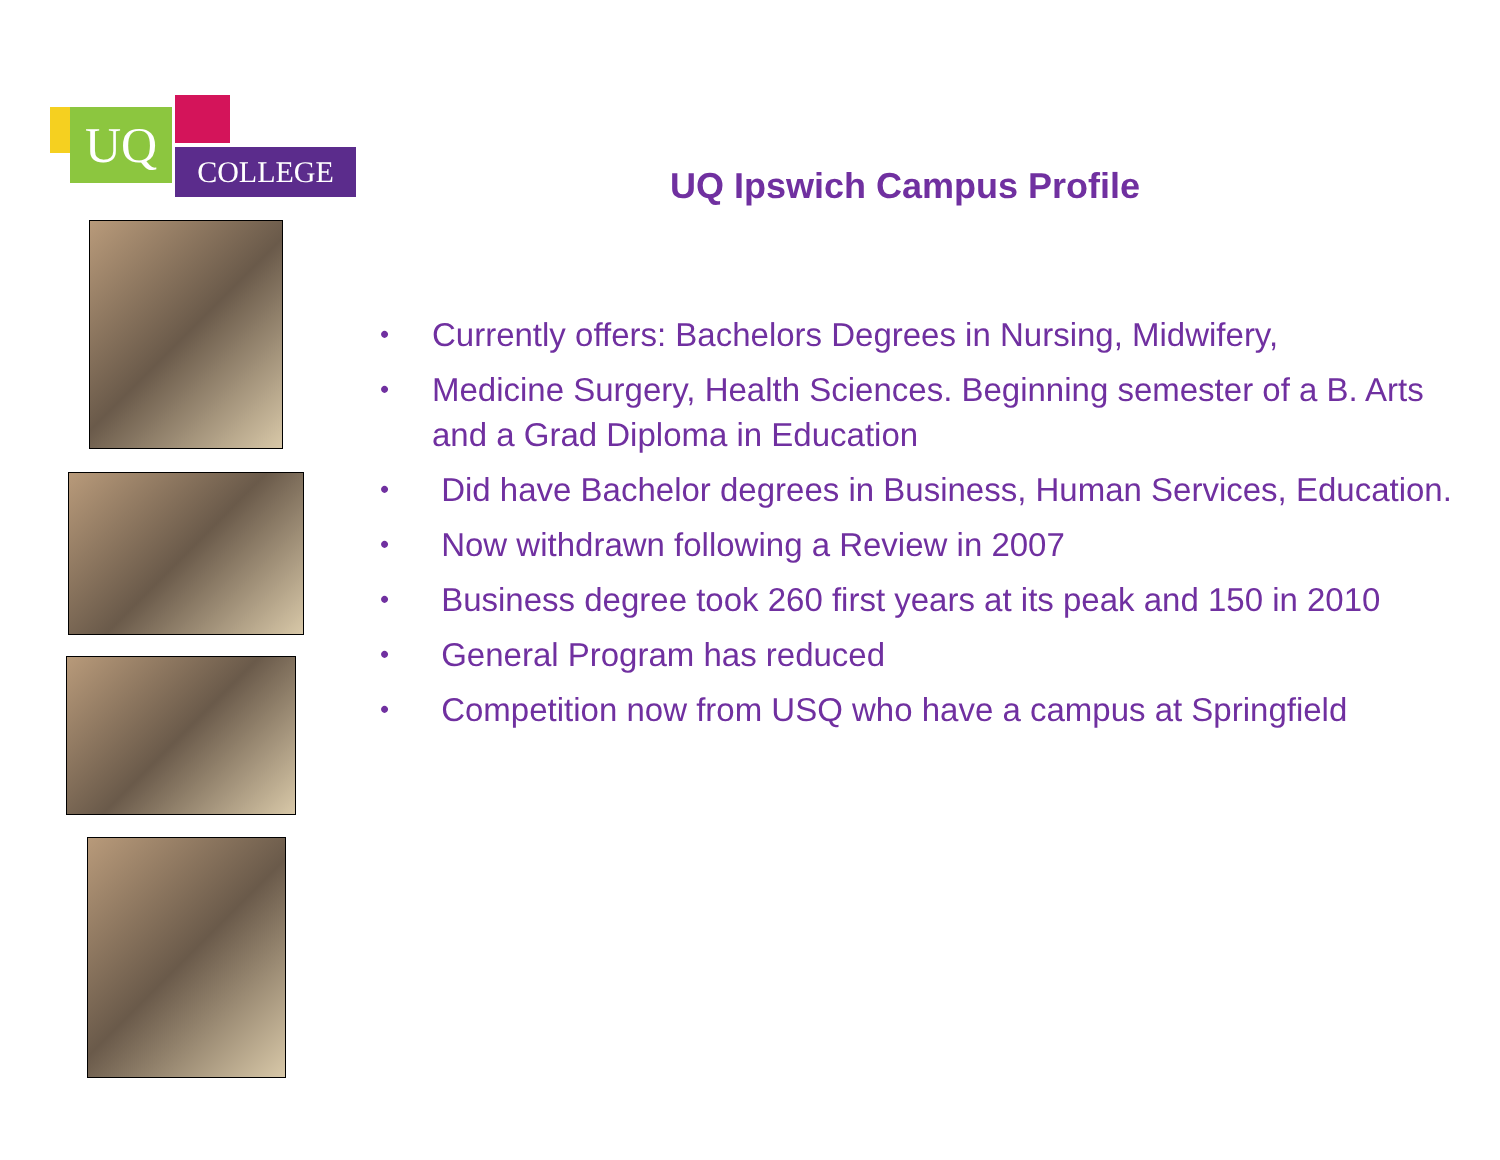UQ COLLEGE
UQ Ipswich Campus Profile
• Currently offers: Bachelors Degrees in Nursing, Midwifery,
• Medicine Surgery, Health Sciences. Beginning semester of a B. Arts and a Grad Diploma in Education
• Did have Bachelor degrees in Business, Human Services, Education.
• Now withdrawn following a Review in 2007
• Business degree took 260 first years at its peak and 150 in 2010
• General Program has reduced
• Competition now from USQ who have a campus at Springfield